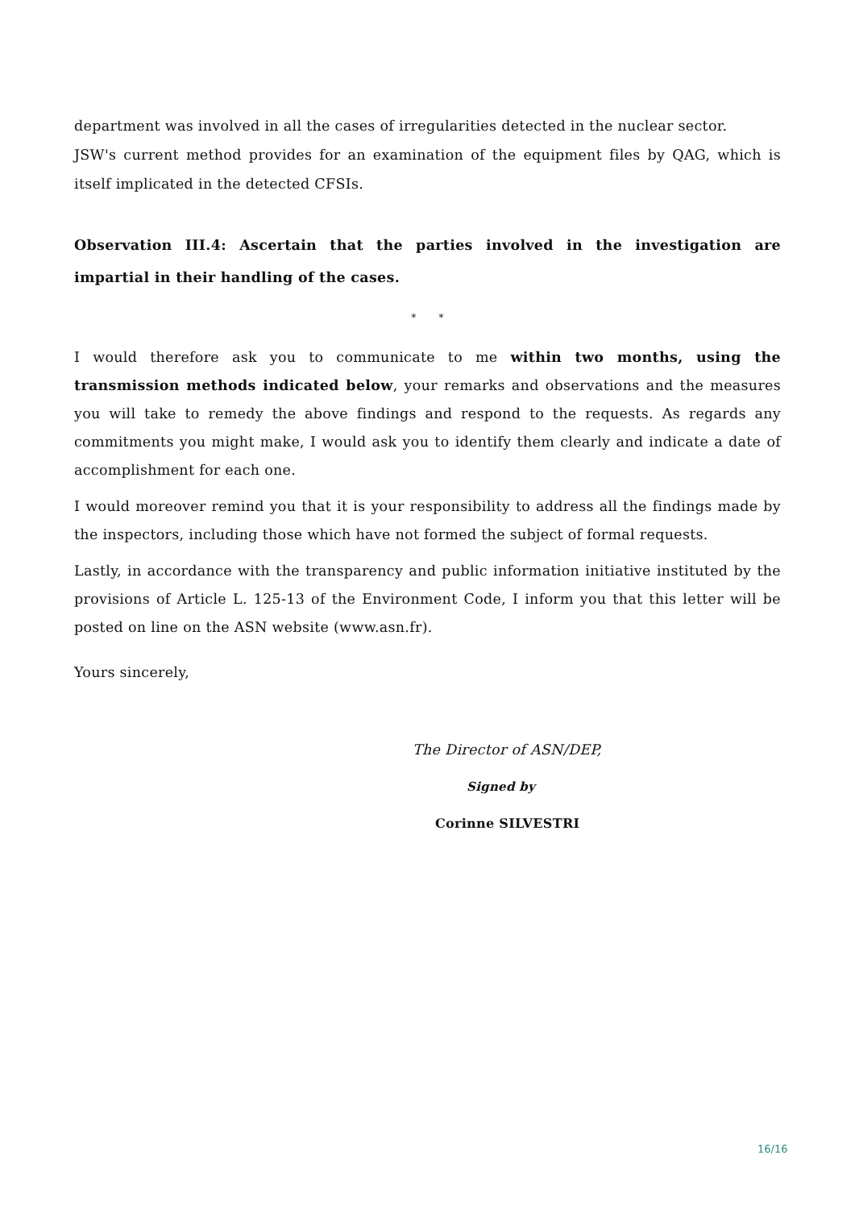department was involved in all the cases of irregularities detected in the nuclear sector.
JSW's current method provides for an examination of the equipment files by QAG, which is itself implicated in the detected CFSIs.
Observation III.4: Ascertain that the parties involved in the investigation are impartial in their handling of the cases.
* *
I would therefore ask you to communicate to me within two months, using the transmission methods indicated below, your remarks and observations and the measures you will take to remedy the above findings and respond to the requests. As regards any commitments you might make, I would ask you to identify them clearly and indicate a date of accomplishment for each one.
I would moreover remind you that it is your responsibility to address all the findings made by the inspectors, including those which have not formed the subject of formal requests.
Lastly, in accordance with the transparency and public information initiative instituted by the provisions of Article L. 125-13 of the Environment Code, I inform you that this letter will be posted on line on the ASN website (www.asn.fr).
Yours sincerely,
The Director of ASN/DEP,
Signed by
Corinne SILVESTRI
16/16